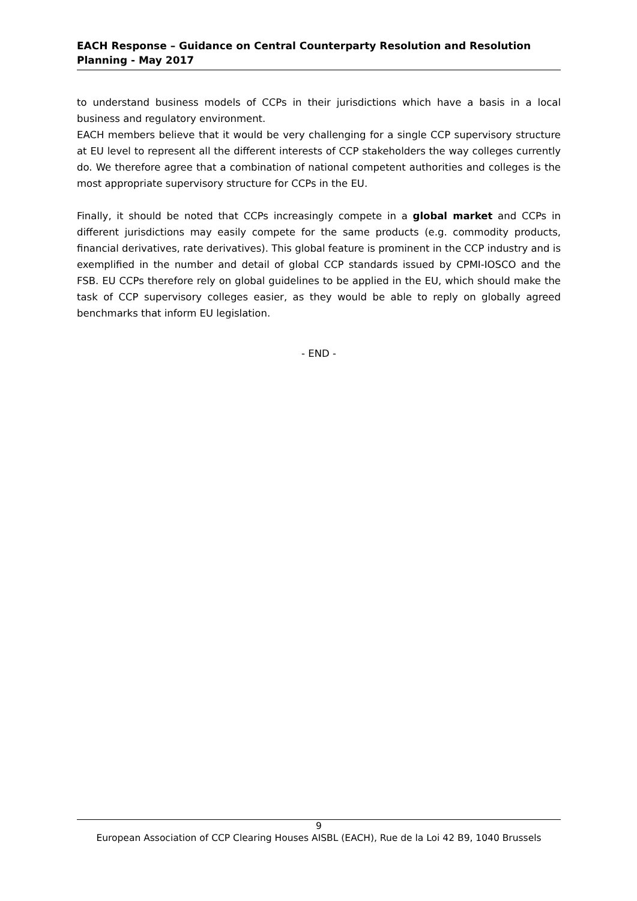EACH Response – Guidance on Central Counterparty Resolution and Resolution Planning - May 2017
to understand business models of CCPs in their jurisdictions which have a basis in a local business and regulatory environment.
EACH members believe that it would be very challenging for a single CCP supervisory structure at EU level to represent all the different interests of CCP stakeholders the way colleges currently do. We therefore agree that a combination of national competent authorities and colleges is the most appropriate supervisory structure for CCPs in the EU.
Finally, it should be noted that CCPs increasingly compete in a global market and CCPs in different jurisdictions may easily compete for the same products (e.g. commodity products, financial derivatives, rate derivatives). This global feature is prominent in the CCP industry and is exemplified in the number and detail of global CCP standards issued by CPMI-IOSCO and the FSB. EU CCPs therefore rely on global guidelines to be applied in the EU, which should make the task of CCP supervisory colleges easier, as they would be able to reply on globally agreed benchmarks that inform EU legislation.
- END -
9
European Association of CCP Clearing Houses AISBL (EACH), Rue de la Loi 42 B9, 1040 Brussels